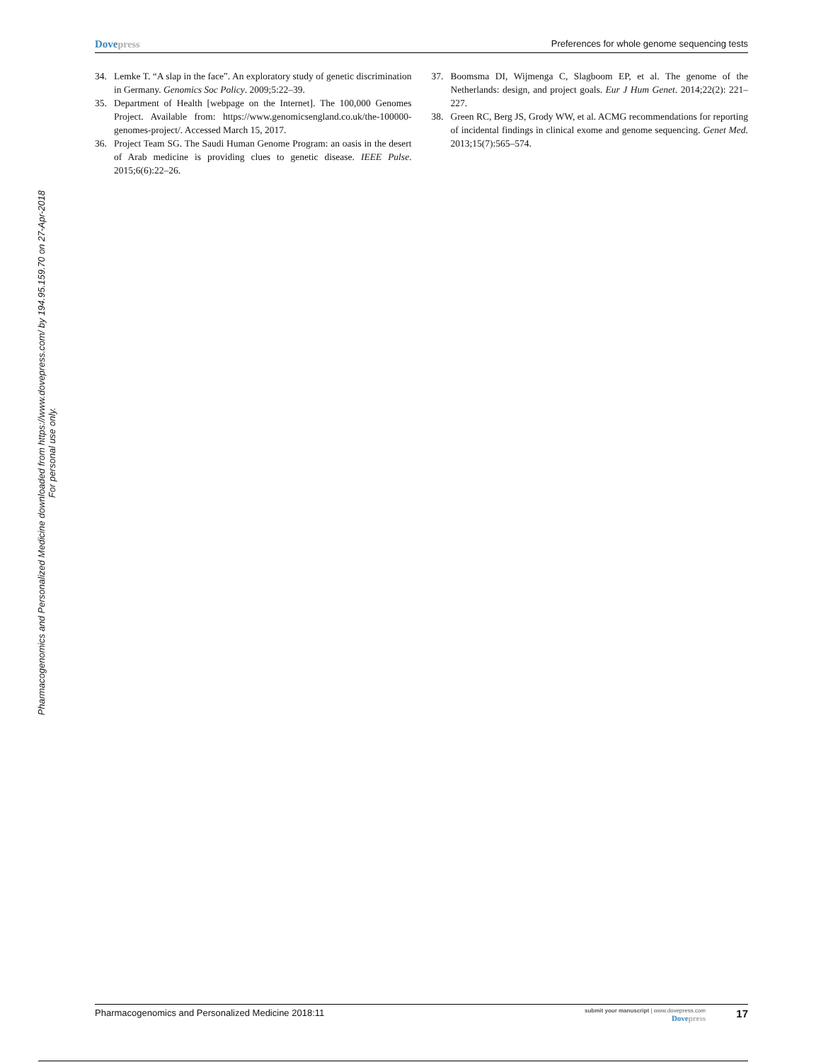Dove press Preferences for whole genome sequencing tests
Pharmacogenomics and Personalized Medicine downloaded from https://www.dovepress.com/ by 194.95.159.70 on 27-Apr-2018
For personal use only.
34. Lemke T. “A slap in the face”. An exploratory study of genetic discrimination in Germany. Genomics Soc Policy. 2009;5:22–39.
35. Department of Health [webpage on the Internet]. The 100,000 Genomes Project. Available from: https://www.genomicsengland.co.uk/the-100000-genomes-project/. Accessed March 15, 2017.
36. Project Team SG. The Saudi Human Genome Program: an oasis in the desert of Arab medicine is providing clues to genetic disease. IEEE Pulse. 2015;6(6):22–26.
37. Boomsma DI, Wijmenga C, Slagboom EP, et al. The genome of the Netherlands: design, and project goals. Eur J Hum Genet. 2014;22(2): 221–227.
38. Green RC, Berg JS, Grody WW, et al. ACMG recommendations for reporting of incidental findings in clinical exome and genome sequencing. Genet Med. 2013;15(7):565–574.
Pharmacogenomics and Personalized Medicine 2018:11 submit your manuscript | www.dovepress.com
Dove press 17